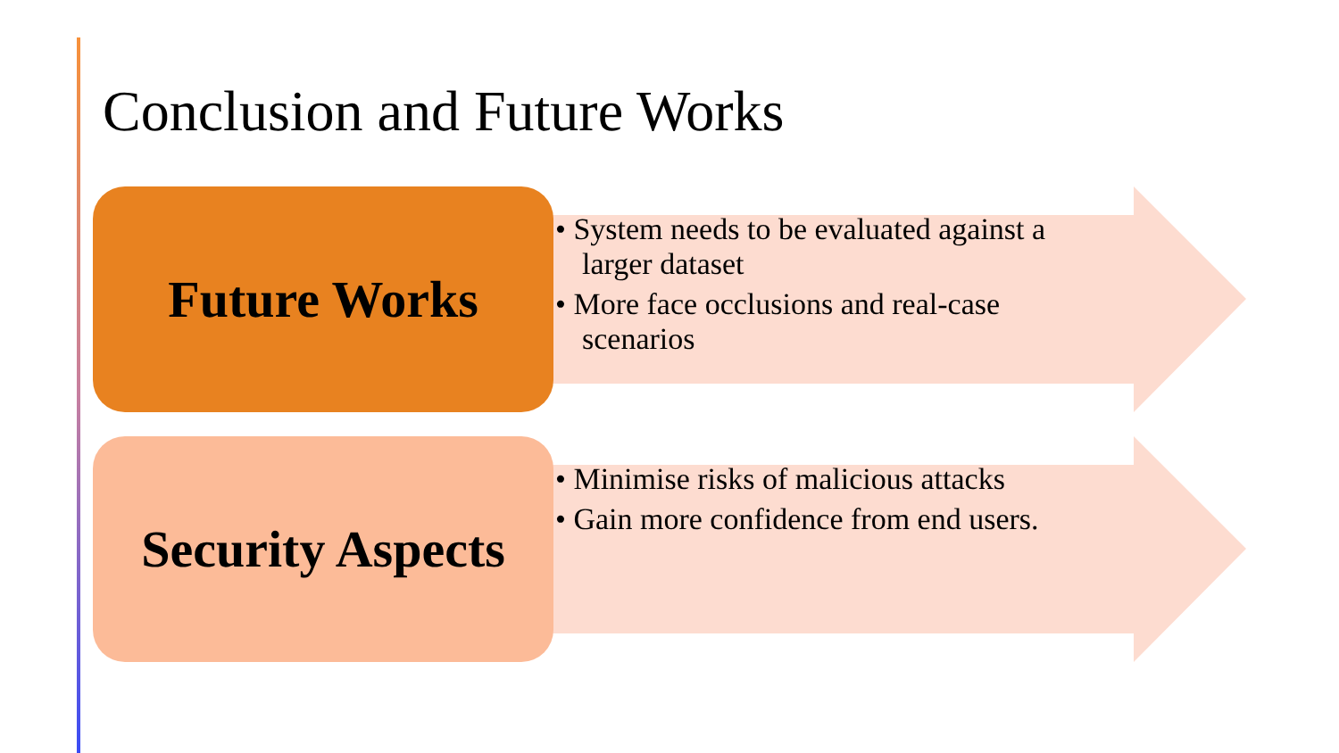Conclusion and Future Works
Future Works
• System needs to be evaluated against a larger dataset
• More face occlusions and real-case scenarios
Security Aspects
• Minimise risks of malicious attacks
• Gain more confidence from end users.